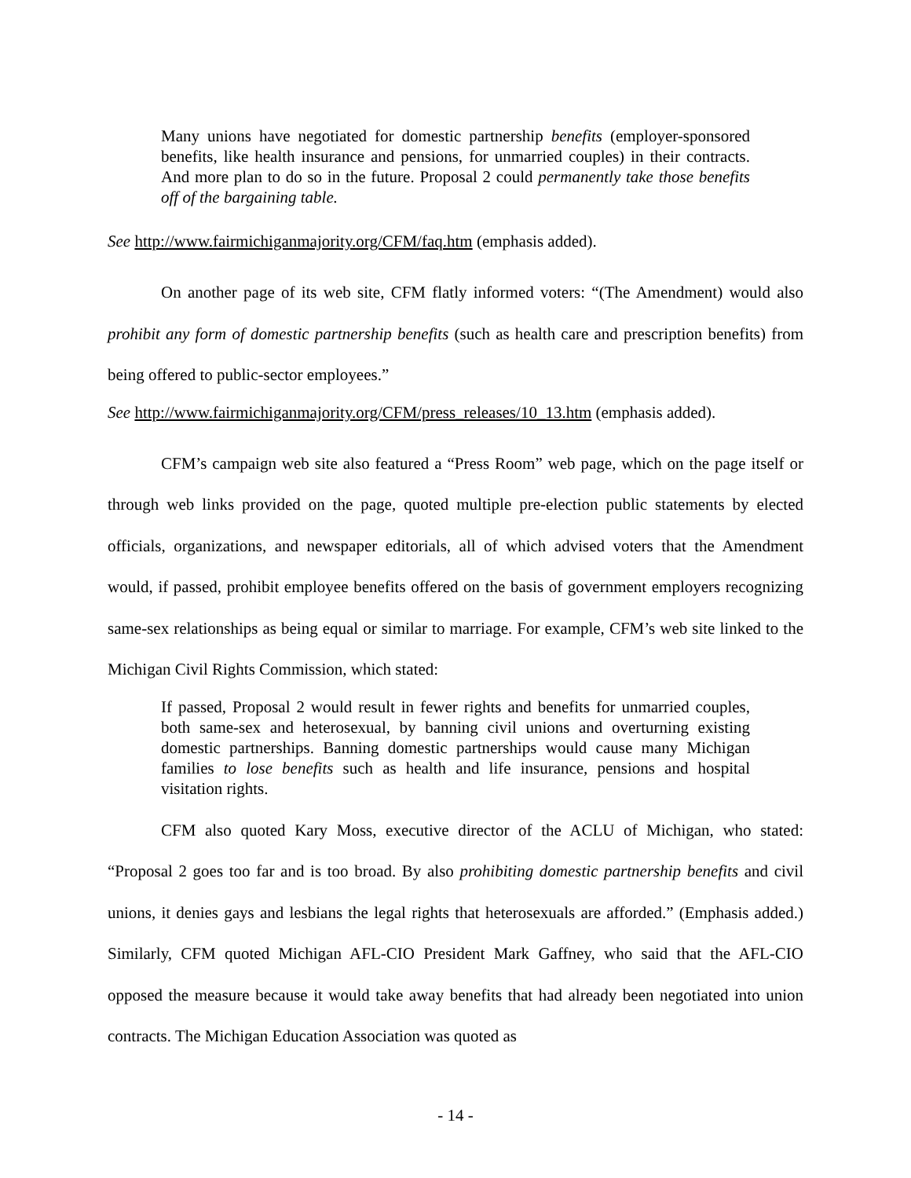Many unions have negotiated for domestic partnership benefits (employer-sponsored benefits, like health insurance and pensions, for unmarried couples) in their contracts. And more plan to do so in the future. Proposal 2 could permanently take those benefits off of the bargaining table.
See http://www.fairmichiganmajority.org/CFM/faq.htm (emphasis added).
On another page of its web site, CFM flatly informed voters: “(The Amendment) would also prohibit any form of domestic partnership benefits (such as health care and prescription benefits) from being offered to public-sector employees.”
See http://www.fairmichiganmajority.org/CFM/press_releases/10_13.htm (emphasis added).
CFM’s campaign web site also featured a “Press Room” web page, which on the page itself or through web links provided on the page, quoted multiple pre-election public statements by elected officials, organizations, and newspaper editorials, all of which advised voters that the Amendment would, if passed, prohibit employee benefits offered on the basis of government employers recognizing same-sex relationships as being equal or similar to marriage. For example, CFM’s web site linked to the Michigan Civil Rights Commission, which stated:
If passed, Proposal 2 would result in fewer rights and benefits for unmarried couples, both same-sex and heterosexual, by banning civil unions and overturning existing domestic partnerships. Banning domestic partnerships would cause many Michigan families to lose benefits such as health and life insurance, pensions and hospital visitation rights.
CFM also quoted Kary Moss, executive director of the ACLU of Michigan, who stated: “Proposal 2 goes too far and is too broad. By also prohibiting domestic partnership benefits and civil unions, it denies gays and lesbians the legal rights that heterosexuals are afforded.” (Emphasis added.) Similarly, CFM quoted Michigan AFL-CIO President Mark Gaffney, who said that the AFL-CIO opposed the measure because it would take away benefits that had already been negotiated into union contracts. The Michigan Education Association was quoted as
- 14 -